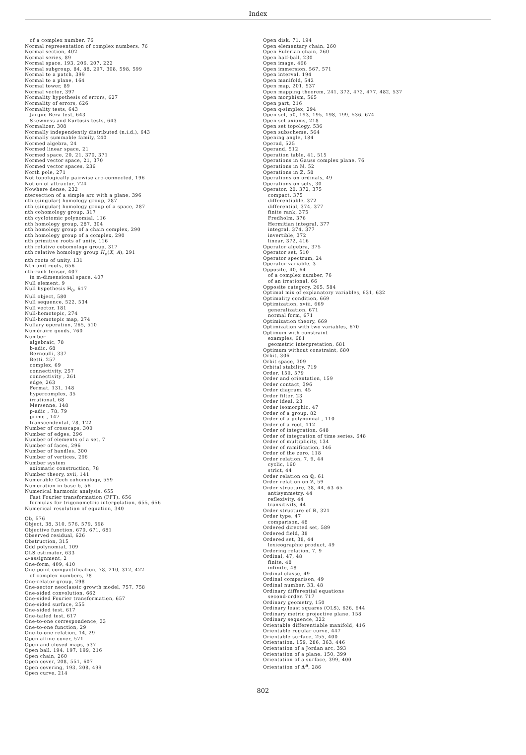Index
of a complex number, 76
Normal representation of complex numbers, 76
Normal section, 402
Normal series, 89
Normal space, 193, 206, 207, 222
Normal subgroup, 84, 88, 297, 308, 598, 599
Normal to a patch, 399
Normal to a plane, 164
Normal tower, 89
Normal vector, 397
Normality hypothesis of errors, 627
Normality of errors, 626
Normality tests, 643
Jarque-Bera test, 643
Skewness and Kurtosis tests, 643
Normalizer, 308
Normally independently distributed (n.i.d.), 643
Normally summable family, 240
Normed algebra, 24
Normed linear space, 21
Normed space, 20, 21, 370, 371
Normed vector space, 21, 370
Normed vector spaces, 236
North pole, 271
Not topologically pairwise arc-connected, 196
Notion of attractor, 724
Nowhere dense, 232
ntersection of a simple arc with a plane, 396
nth (singular) homology group, 287
nth (singular) homology group of a space, 287
nth cohomology group, 317
nth cyclotomic polynomial, 116
nth homology group, 287, 304
nth homology group of a chain complex, 290
nth homology group of a complex, 290
nth primitive roots of unity, 116
nth relative cobomology group, 317
nth relative homology group H<sub>n</sub>(X, A), 291
nth roots of unity, 131
Nth unit roots, 656
nth-rank tensor, 407
in m-dimensional space, 407
Null element, 9
Null hypothesis H<sub>0</sub>, 617
Null object, 580
Null sequence, 522, 534
Null vector, 181
Null-homotopic, 274
Null-homotopic map, 274
Nullary operation, 265, 510
Numéraire goods, 760
Number
algebraic, 78
b-adic, 68
Bernoulli, 337
Betti, 257
complex, 69
connectivity, 257
connectivity , 261
edge, 263
Fermat, 131, 148
hypercomplex, 35
irrational, 68
Mersenne, 148
p-adic , 78, 79
prime , 147
transcendental, 78, 122
Number of crosscaps, 300
Number of edges, 296
Number of elements of a set, 7
Number of faces, 296
Number of handles, 300
Number of vertices, 296
Number system
axiomatic construction, 78
Number theory, xvii, 141
Numerable Cech cohomology, 559
Numeration in base b, 56
Numerical harmonic analysis, 655
Fast Fourier transformation (FFT), 656
formulas for trigonometric interpolation, 655, 656
Numerical resolution of equation, 340
Ob, 576
Object, 38, 310, 576, 579, 598
Objective function, 670, 671, 681
Observed residual, 626
Obstruction, 315
Odd polynomial, 109
OLS estimator, 633
ω-assignment, 2
One-form, 409, 410
One-point compactification, 78, 210, 312, 422
of complex numbers, 78
One-relator group, 298
One-sector neoclassic growth model, 757, 758
One-sided convolution, 662
One-sided Fourier transformation, 657
One-sided surface, 255
One-sided test, 617
One-tailed test, 617
One-to-one correspondence, 33
One-to-one function, 29
One-to-one relation, 14, 29
Open affine cover, 571
Open and closed maps, 537
Open ball, 194, 197, 199, 216
Open chain, 260
Open cover, 208, 551, 607
Open covering, 193, 208, 499
Open curve, 214
Open disk, 71, 194
Open elementary chain, 260
Open Eulerian chain, 260
Open half-ball, 230
Open image, 466
Open immersion, 567, 571
Open interval, 194
Open manifold, 542
Open map, 201, 537
Open mapping theorem, 241, 372, 472, 477, 482, 537
Open morphism, 565
Open part, 216
Open q-simplex, 294
Open set, 50, 193, 195, 198, 199, 536, 674
Open set axioms, 218
Open set topology, 536
Open subscheme, 564
Opening angle, 184
Operad, 525
Operand, 512
Operation table, 41, 515
Operations in Gauss complex plane, 76
Operations in ℕ, 52
Operations in ℤ, 58
Operations on ordinals, 49
Operations on sets, 30
Operator, 20, 372, 375
compact, 375
differentiable, 372
differential, 374, 377
finite rank, 375
Fredholm, 376
Hermitian integral, 377
integral, 374, 377
invertible, 372
linear, 372, 416
Operator algebra, 375
Operator set, 510
Operator spectrum, 24
Operator variable, 3
Opposite, 40, 64
of a complex number, 76
of an irrational, 66
Opposite category, 265, 584
Optimal mix of explanatory variables, 631, 632
Optimality condition, 669
Optimization, xviii, 669
generalization, 671
normal form, 671
Optimization theory, 669
Optimization with two variables, 670
Optimum with constraint
examples, 681
geometric interpretation, 681
Optimum without constraint, 680
Orbit, 306
Orbit space, 309
Orbital stability, 719
Order, 159, 579
Order and orientation, 159
Order contact, 396
Order diagram, 45
Order filter, 23
Order ideal, 23
Order isomorphic, 47
Order of a group, 82
Order of a polynomial , 110
Order of a root, 112
Order of integration, 648
Order of integration of time series, 648
Order of multiplicity, 134
Order of ramification, 146
Order of the zero, 118
Order relation, 7, 9, 44
cyclic, 160
strict, 44
Order relation on ℚ, 61
Order relation on ℤ, 59
Order structure, 38, 44, 63–65
antisymmetry, 44
reflexivity, 44
transitivity, 44
Order structure of ℝ, 321
Order type, 47
comparison, 48
Ordered directed set, 589
Ordered field, 38
Ordered set, 38, 44
lexicographic product, 49
Ordering relation, 7, 9
Ordinal, 47, 48
finite, 48
infinite, 48
Ordinal classe, 49
Ordinal comparison, 49
Ordinal number, 33, 48
Ordinary differential equations
second-order, 717
Ordinary geometry, 150
Ordinary least squares (OLS), 626, 644
Ordinary metric projective plane, 158
Ordinary sequence, 322
Orientable differentiable manifold, 416
Orientable regular curve, 447
Orientable surface, 255, 400
Orientation, 159, 286, 363, 446
Orientation of a Jordan arc, 393
Orientation of a plane, 150, 399
Orientation of a surface, 399, 400
Orientation of Δ<sup>n</sup>, 286
802